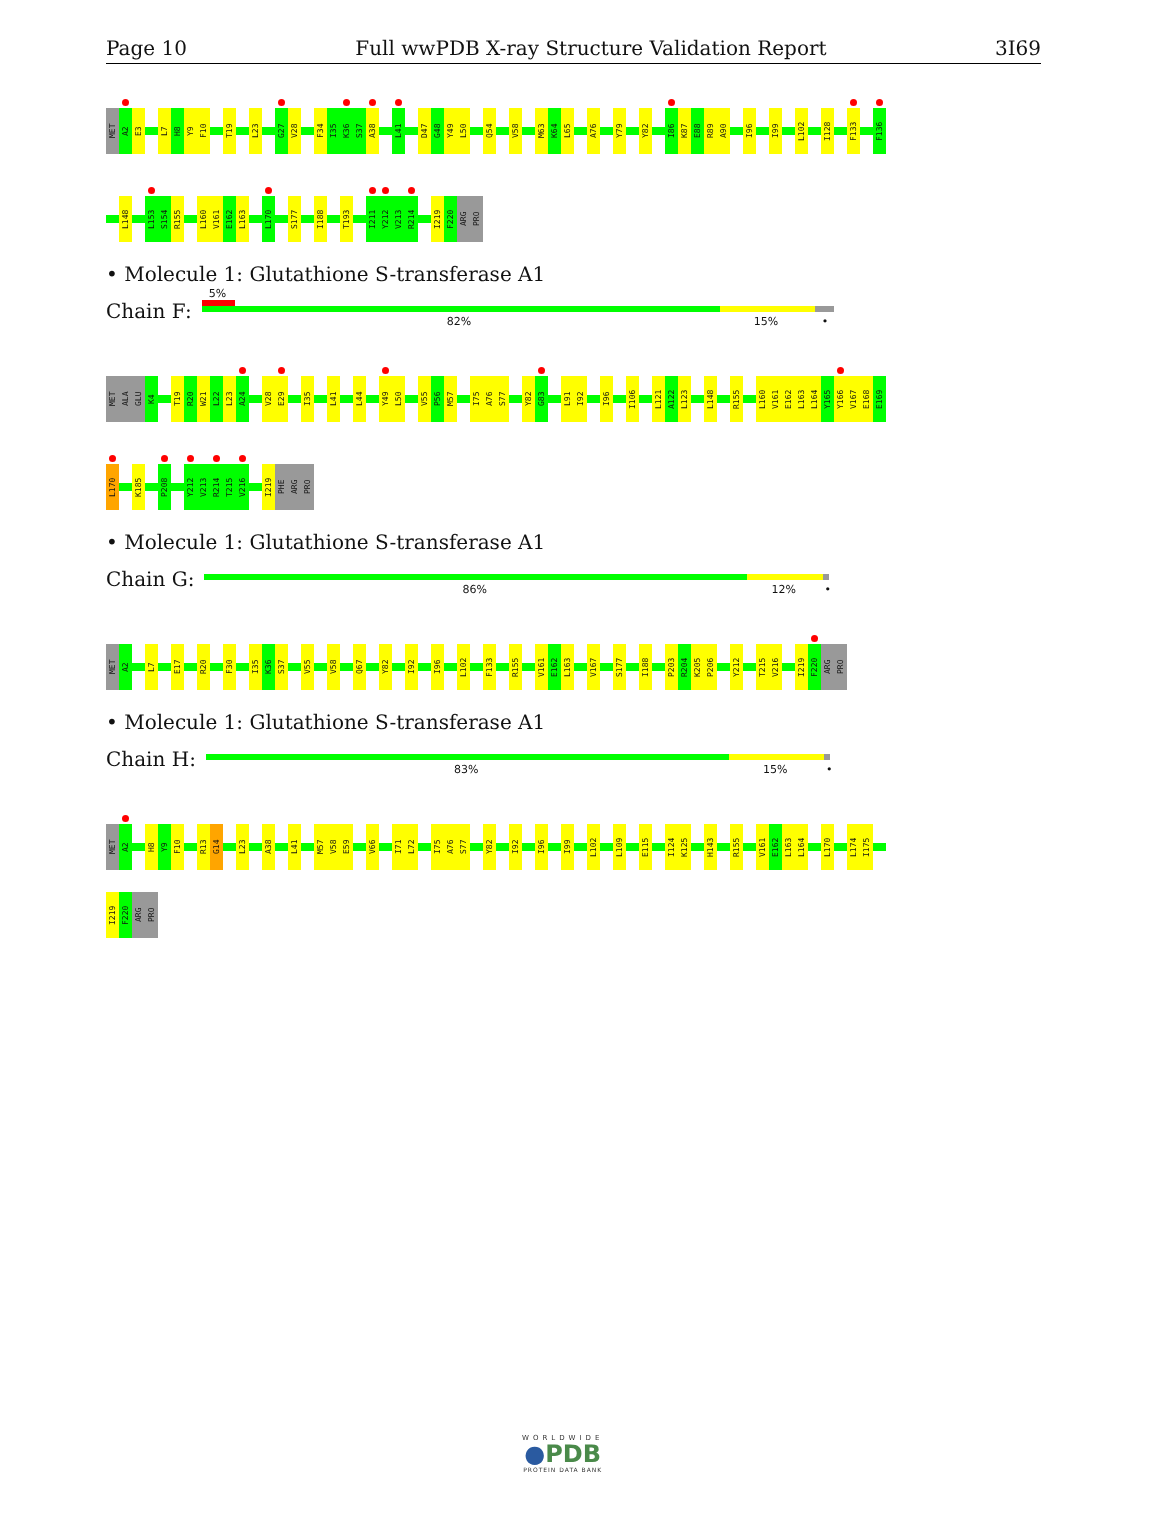Page 10 Full wwPDB X-ray Structure Validation Report 3I69
MET
A2
E3
L7
H8
Y9
F10
T19
L23
G27
V28
F34
I35
K36
S37
A38
L41
D47
G48
Y49
L50
Q54
V58
M63
K64
L65
A76
Y79
Y82
I86
K87
E88
R89
A90
I96
I99
L102
I128
F133
F136
L148
L153
S154
R155
L160
V161
E162
L163
L170
S177
I188
T193
I211
Y212
V213
R214
I219
F220
ARG
PRO
• Molecule 1: Glutathione S-transferase A1
Chain F:
5%
82% 15% •
MET
ALA
GLU
K4
T19
R20
W21
L22
L23
A24
V28
E29
I35
L41
L44
Y49
L50
V55
P56
M57
I75
A76
S77
Y82
G83
L91
I92
I96
I106
L121
A122
L123
L148
R155
L160
V161
E162
L163
L164
Y165
Y166
V167
E168
E169
L170
K185
P208
Y212
V213
R214
T215
V216
I219
PHE
ARG
PRO
• Molecule 1: Glutathione S-transferase A1
Chain G:
86% 12% •
MET
A2
L7
E17
R20
F30
I35
K36
S37
V55
V58
Q67
Y82
I92
I96
L102
F133
R155
V161
E162
L163
V167
S177
I188
P203
R204
K205
P206
Y212
T215
V216
I219
F220
ARG
PRO
• Molecule 1: Glutathione S-transferase A1
Chain H:
83% 15% •
MET
A2
H8
Y9
F10
R13
G14
L23
A38
L41
M57
V58
E59
V66
I71
L72
I75
A76
S77
Y82
I92
I96
I99
L102
L109
E115
I124
K125
H143
R155
V161
E162
L163
L164
L170
L174
I175
I219
F220
ARG
PRO
WORLDWIDE
●PDB
PROTEIN DATA BANK